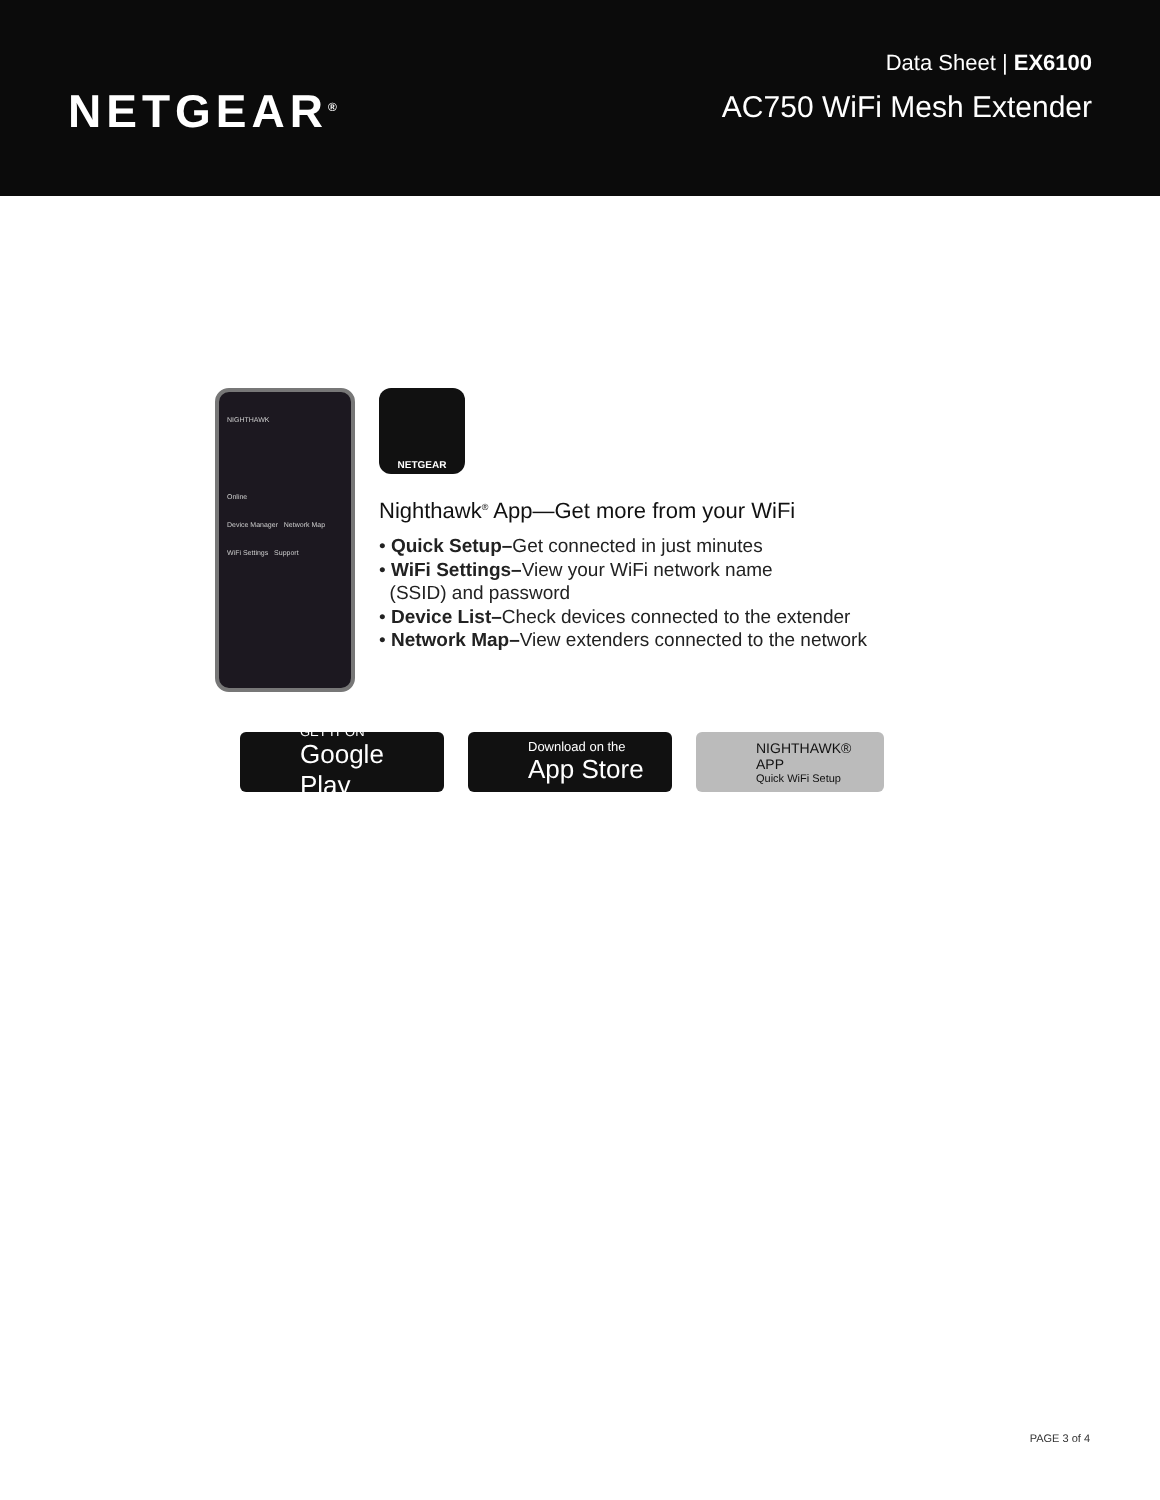NETGEAR<sup>®</sup>
Data Sheet | EX6100
AC750 WiFi Mesh Extender
NIGHTHAWK
Online
Device Manager Network Map
WiFi Settings Support
NETGEAR
Nighthawk<sup>®</sup> App—Get more from your WiFi
• Quick Setup–Get connected in just minutes
• WiFi Settings–View your WiFi network name
(SSID) and password
• Device List–Check devices connected to the extender
• Network Map–View extenders connected to the network
GET IT ON
Google Play
Download on the
App Store
NIGHTHAWK® APP
Quick WiFi Setup
PAGE 3 of 4